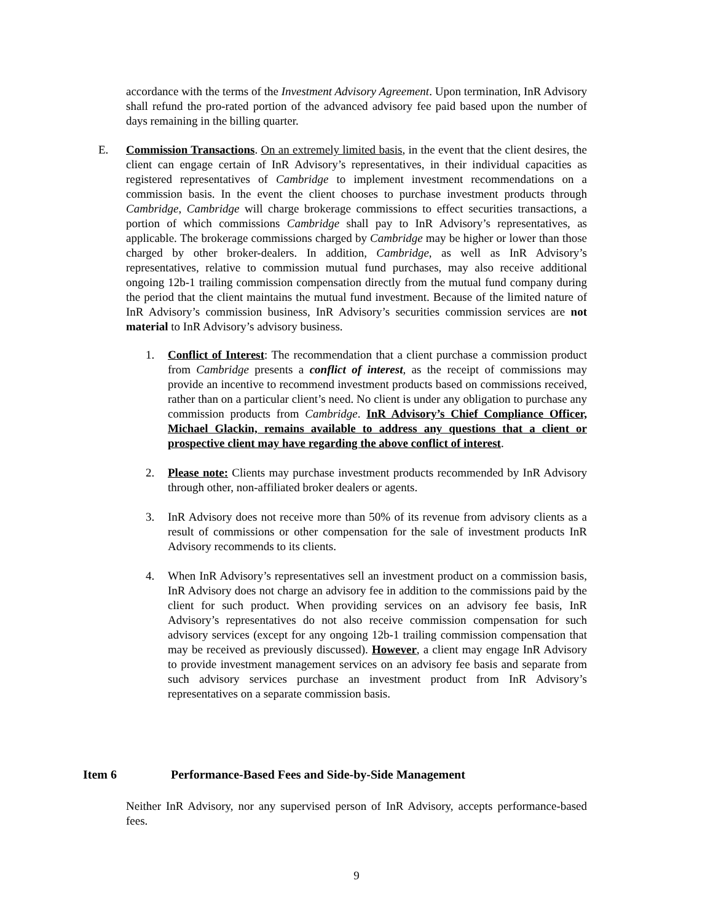accordance with the terms of the Investment Advisory Agreement. Upon termination, InR Advisory shall refund the pro-rated portion of the advanced advisory fee paid based upon the number of days remaining in the billing quarter.
E. Commission Transactions. On an extremely limited basis, in the event that the client desires, the client can engage certain of InR Advisory’s representatives, in their individual capacities as registered representatives of Cambridge to implement investment recommendations on a commission basis. In the event the client chooses to purchase investment products through Cambridge, Cambridge will charge brokerage commissions to effect securities transactions, a portion of which commissions Cambridge shall pay to InR Advisory’s representatives, as applicable. The brokerage commissions charged by Cambridge may be higher or lower than those charged by other broker-dealers. In addition, Cambridge, as well as InR Advisory’s representatives, relative to commission mutual fund purchases, may also receive additional ongoing 12b-1 trailing commission compensation directly from the mutual fund company during the period that the client maintains the mutual fund investment. Because of the limited nature of InR Advisory’s commission business, InR Advisory’s securities commission services are not material to InR Advisory’s advisory business.
1. Conflict of Interest: The recommendation that a client purchase a commission product from Cambridge presents a conflict of interest, as the receipt of commissions may provide an incentive to recommend investment products based on commissions received, rather than on a particular client’s need. No client is under any obligation to purchase any commission products from Cambridge. InR Advisory’s Chief Compliance Officer, Michael Glackin, remains available to address any questions that a client or prospective client may have regarding the above conflict of interest.
2. Please note: Clients may purchase investment products recommended by InR Advisory through other, non-affiliated broker dealers or agents.
3. InR Advisory does not receive more than 50% of its revenue from advisory clients as a result of commissions or other compensation for the sale of investment products InR Advisory recommends to its clients.
4. When InR Advisory’s representatives sell an investment product on a commission basis, InR Advisory does not charge an advisory fee in addition to the commissions paid by the client for such product. When providing services on an advisory fee basis, InR Advisory’s representatives do not also receive commission compensation for such advisory services (except for any ongoing 12b-1 trailing commission compensation that may be received as previously discussed). However, a client may engage InR Advisory to provide investment management services on an advisory fee basis and separate from such advisory services purchase an investment product from InR Advisory’s representatives on a separate commission basis.
Item 6 Performance-Based Fees and Side-by-Side Management
Neither InR Advisory, nor any supervised person of InR Advisory, accepts performance-based fees.
9